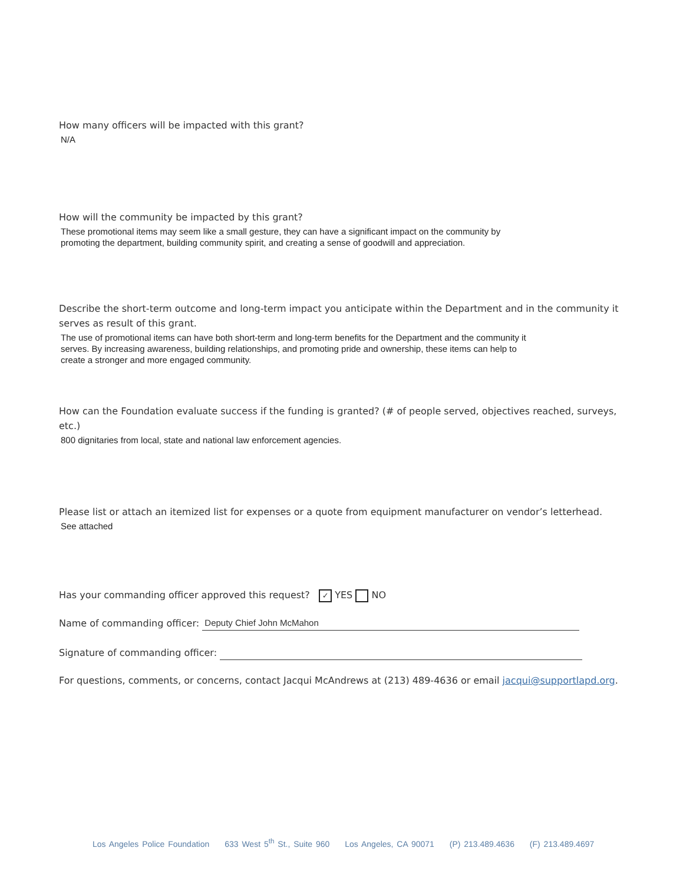How many officers will be impacted with this grant?
N/A
How will the community be impacted by this grant?
These promotional items may seem like a small gesture, they can have a significant impact on the community by
promoting the department, building community spirit, and creating a sense of goodwill and appreciation.
Describe the short-term outcome and long-term impact you anticipate within the Department and in the community it serves as result of this grant.
The use of promotional items can have both short-term and long-term benefits for the Department and the community it
serves. By increasing awareness, building relationships, and promoting pride and ownership, these items can help to
create a stronger and more engaged community.
How can the Foundation evaluate success if the funding is granted? (# of people served, objectives reached, surveys, etc.)
800 dignitaries from local, state and national law enforcement agencies.
Please list or attach an itemized list for expenses or a quote from equipment manufacturer on vendor’s letterhead.
See attached
Has your commanding officer approved this request? ✓ YES NO
Name of commanding officer: Deputy Chief John McMahon
Signature of commanding officer:
For questions, comments, or concerns, contact Jacqui McAndrews at (213) 489-4636 or email jacqui@supportlapd.org.
Los Angeles Police Foundation 633 West 5<sup>th</sup> St., Suite 960 Los Angeles, CA 90071 (P) 213.489.4636 (F) 213.489.4697